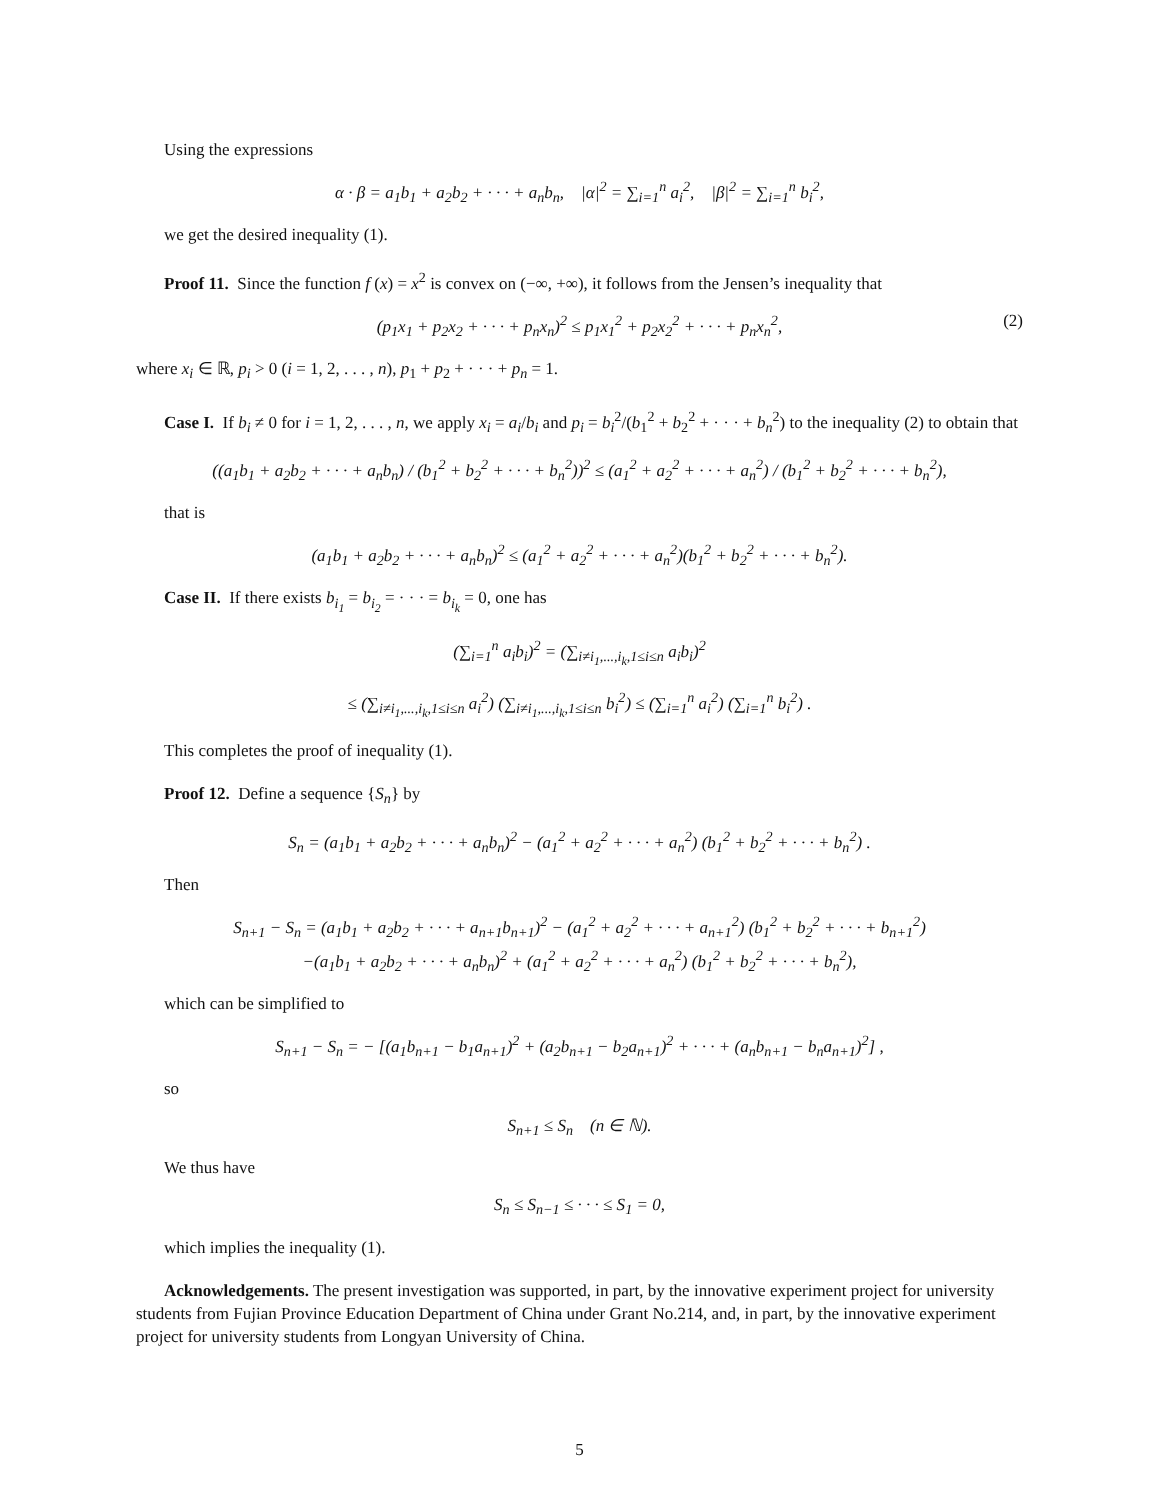Using the expressions
α · β = a<sub>1</sub>b<sub>1</sub> + a<sub>2</sub>b<sub>2</sub> + · · · + a<sub>n</sub>b<sub>n</sub>, |α|<sup>2</sup> = ∑<sub>i=1</sub><sup>n</sup> a<sub>i</sub><sup>2</sup>, |β|<sup>2</sup> = ∑<sub>i=1</sub><sup>n</sup> b<sub>i</sub><sup>2</sup>,
we get the desired inequality (1).
Proof 11. Since the function f (x) = x<sup>2</sup> is convex on (−∞, +∞), it follows from the Jensen’s inequality that
(p<sub>1</sub>x<sub>1</sub> + p<sub>2</sub>x<sub>2</sub> + · · · + p<sub>n</sub>x<sub>n</sub>)<sup>2</sup> ≤ p<sub>1</sub>x<sub>1</sub><sup>2</sup> + p<sub>2</sub>x<sub>2</sub><sup>2</sup> + · · · + p<sub>n</sub>x<sub>n</sub><sup>2</sup>, (2)
where x<sub>i</sub> ∈ ℝ, p<sub>i</sub> > 0 (i = 1, 2, . . . , n), p<sub>1</sub> + p<sub>2</sub> + · · · + p<sub>n</sub> = 1.
Case I. If b<sub>i</sub> ≠ 0 for i = 1, 2, . . . , n, we apply x<sub>i</sub> = a<sub>i</sub>/b<sub>i</sub> and p<sub>i</sub> = b<sub>i</sub><sup>2</sup>/(b<sub>1</sub><sup>2</sup> + b<sub>2</sub><sup>2</sup> + · · · + b<sub>n</sub><sup>2</sup>) to the inequality (2) to obtain that
((a<sub>1</sub>b<sub>1</sub> + a<sub>2</sub>b<sub>2</sub> + · · · + a<sub>n</sub>b<sub>n</sub>) / (b<sub>1</sub><sup>2</sup> + b<sub>2</sub><sup>2</sup> + · · · + b<sub>n</sub><sup>2</sup>))<sup>2</sup> ≤ (a<sub>1</sub><sup>2</sup> + a<sub>2</sub><sup>2</sup> + · · · + a<sub>n</sub><sup>2</sup>) / (b<sub>1</sub><sup>2</sup> + b<sub>2</sub><sup>2</sup> + · · · + b<sub>n</sub><sup>2</sup>),
that is
(a<sub>1</sub>b<sub>1</sub> + a<sub>2</sub>b<sub>2</sub> + · · · + a<sub>n</sub>b<sub>n</sub>)<sup>2</sup> ≤ (a<sub>1</sub><sup>2</sup> + a<sub>2</sub><sup>2</sup> + · · · + a<sub>n</sub><sup>2</sup>)(b<sub>1</sub><sup>2</sup> + b<sub>2</sub><sup>2</sup> + · · · + b<sub>n</sub><sup>2</sup>).
Case II. If there exists b<sub>i<sub>1</sub></sub> = b<sub>i<sub>2</sub></sub> = · · · = b<sub>i<sub>k</sub></sub> = 0, one has
(∑<sub>i=1</sub><sup>n</sup> a<sub>i</sub>b<sub>i</sub>)<sup>2</sup> = (∑<sub>i≠i<sub>1</sub>,...,i<sub>k</sub>,1≤i≤n</sub> a<sub>i</sub>b<sub>i</sub>)<sup>2</sup>
≤ (∑<sub>i≠i<sub>1</sub>,...,i<sub>k</sub>,1≤i≤n</sub> a<sub>i</sub><sup>2</sup>) (∑<sub>i≠i<sub>1</sub>,...,i<sub>k</sub>,1≤i≤n</sub> b<sub>i</sub><sup>2</sup>) ≤ (∑<sub>i=1</sub><sup>n</sup> a<sub>i</sub><sup>2</sup>) (∑<sub>i=1</sub><sup>n</sup> b<sub>i</sub><sup>2</sup>) .
This completes the proof of inequality (1).
Proof 12. Define a sequence {S<sub>n</sub>} by
S<sub>n</sub> = (a<sub>1</sub>b<sub>1</sub> + a<sub>2</sub>b<sub>2</sub> + · · · + a<sub>n</sub>b<sub>n</sub>)<sup>2</sup> − (a<sub>1</sub><sup>2</sup> + a<sub>2</sub><sup>2</sup> + · · · + a<sub>n</sub><sup>2</sup>) (b<sub>1</sub><sup>2</sup> + b<sub>2</sub><sup>2</sup> + · · · + b<sub>n</sub><sup>2</sup>) .
Then
S<sub>n+1</sub> − S<sub>n</sub> = (a<sub>1</sub>b<sub>1</sub> + a<sub>2</sub>b<sub>2</sub> + · · · + a<sub>n+1</sub>b<sub>n+1</sub>)<sup>2</sup> − (a<sub>1</sub><sup>2</sup> + a<sub>2</sub><sup>2</sup> + · · · + a<sub>n+1</sub><sup>2</sup>) (b<sub>1</sub><sup>2</sup> + b<sub>2</sub><sup>2</sup> + · · · + b<sub>n+1</sub><sup>2</sup>)
−(a<sub>1</sub>b<sub>1</sub> + a<sub>2</sub>b<sub>2</sub> + · · · + a<sub>n</sub>b<sub>n</sub>)<sup>2</sup> + (a<sub>1</sub><sup>2</sup> + a<sub>2</sub><sup>2</sup> + · · · + a<sub>n</sub><sup>2</sup>) (b<sub>1</sub><sup>2</sup> + b<sub>2</sub><sup>2</sup> + · · · + b<sub>n</sub><sup>2</sup>),
which can be simplified to
S<sub>n+1</sub> − S<sub>n</sub> = − [(a<sub>1</sub>b<sub>n+1</sub> − b<sub>1</sub>a<sub>n+1</sub>)<sup>2</sup> + (a<sub>2</sub>b<sub>n+1</sub> − b<sub>2</sub>a<sub>n+1</sub>)<sup>2</sup> + · · · + (a<sub>n</sub>b<sub>n+1</sub> − b<sub>n</sub>a<sub>n+1</sub>)<sup>2</sup>] ,
so
S<sub>n+1</sub> ≤ S<sub>n</sub> (n ∈ ℕ).
We thus have
S<sub>n</sub> ≤ S<sub>n−1</sub> ≤ · · · ≤ S<sub>1</sub> = 0,
which implies the inequality (1).
Acknowledgements. The present investigation was supported, in part, by the innovative experiment project for university students from Fujian Province Education Department of China under Grant No.214, and, in part, by the innovative experiment project for university students from Longyan University of China.
5